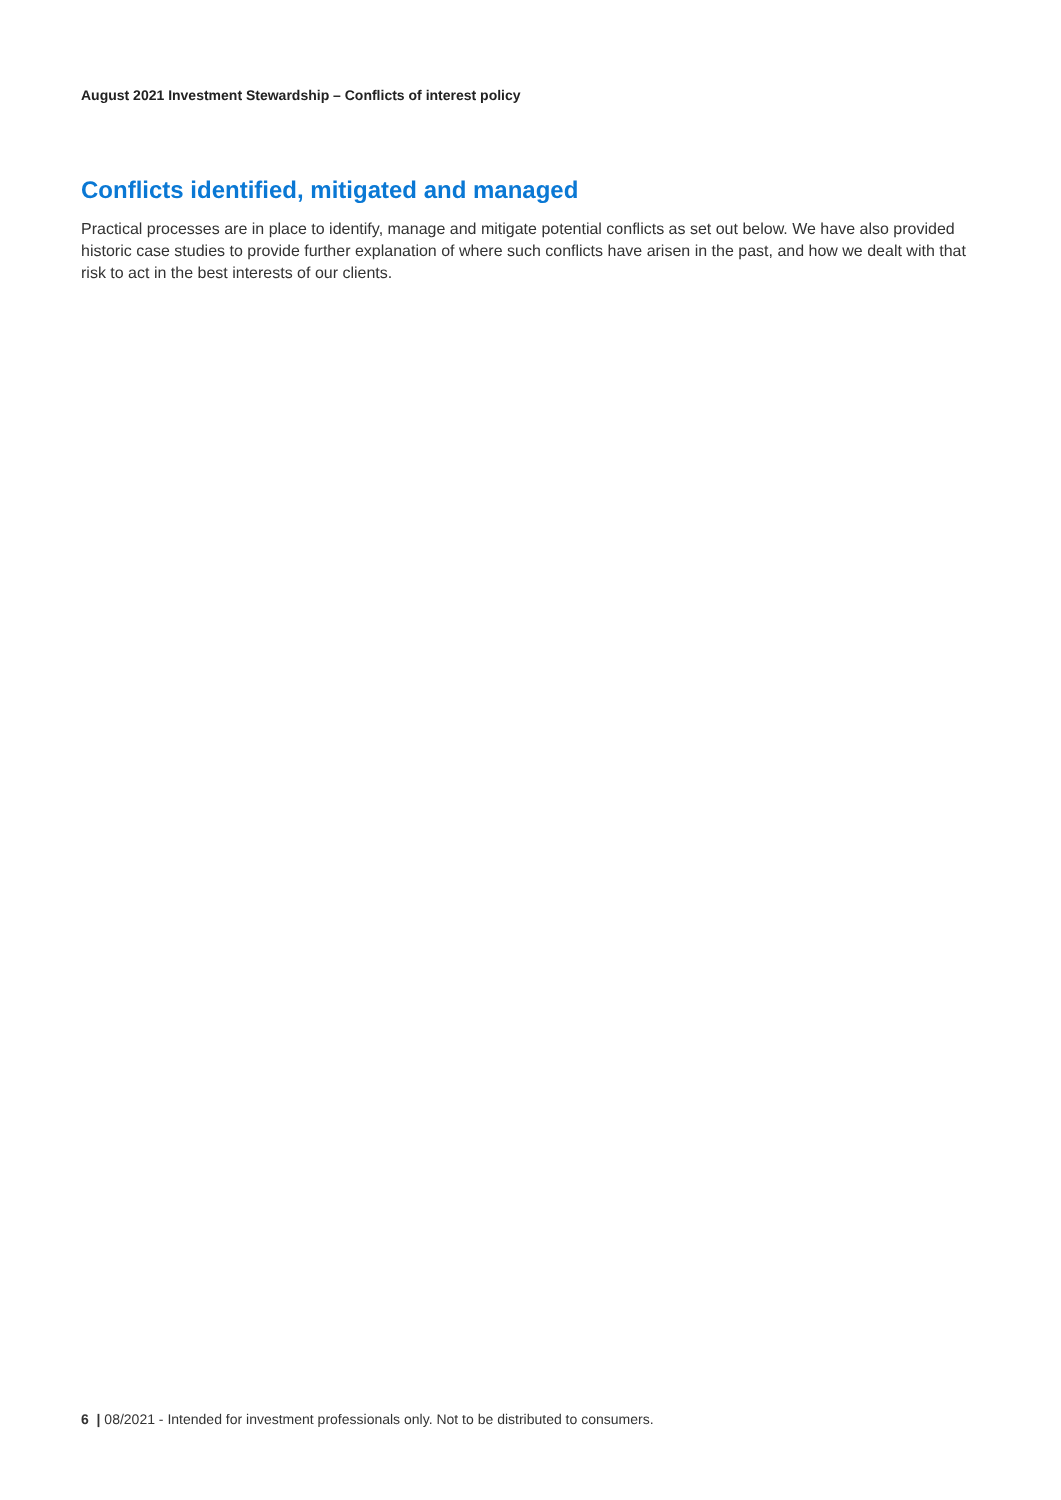August 2021 Investment Stewardship – Conflicts of interest policy
Conflicts identified, mitigated and managed
Practical processes are in place to identify, manage and mitigate potential conflicts as set out below. We have also provided historic case studies to provide further explanation of where such conflicts have arisen in the past, and how we dealt with that risk to act in the best interests of our clients.
6 | 08/2021 - Intended for investment professionals only. Not to be distributed to consumers.